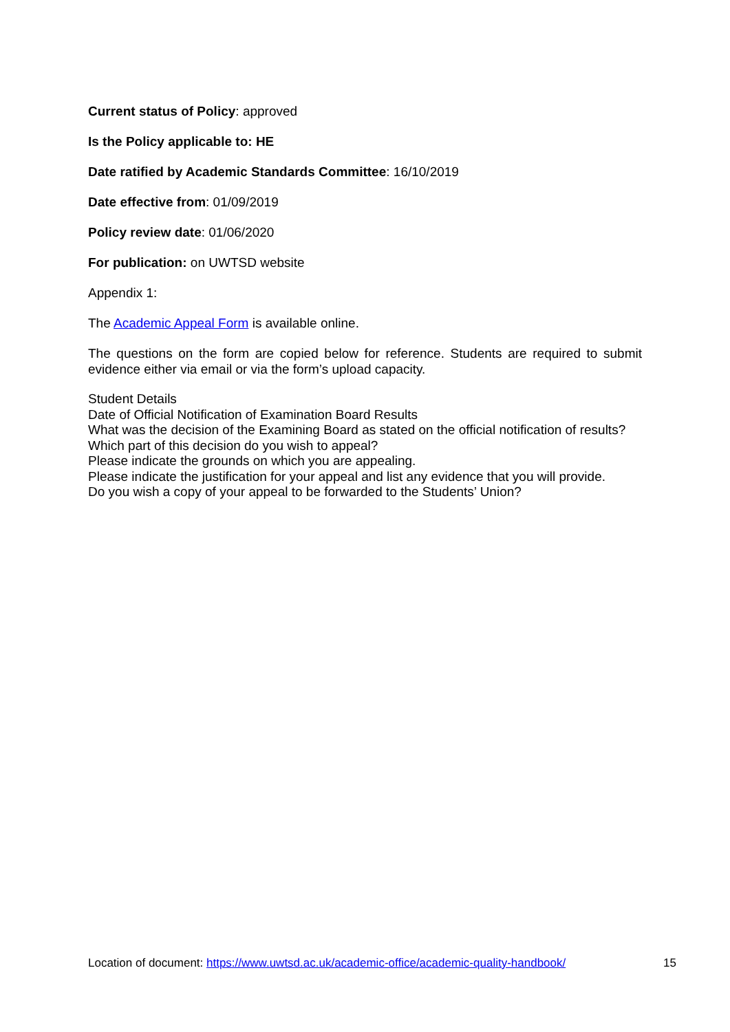Current status of Policy: approved
Is the Policy applicable to: HE
Date ratified by Academic Standards Committee: 16/10/2019
Date effective from: 01/09/2019
Policy review date: 01/06/2020
For publication: on UWTSD website
Appendix 1:
The Academic Appeal Form is available online.
The questions on the form are copied below for reference. Students are required to submit evidence either via email or via the form’s upload capacity.
Student Details
Date of Official Notification of Examination Board Results
What was the decision of the Examining Board as stated on the official notification of results?
Which part of this decision do you wish to appeal?
Please indicate the grounds on which you are appealing.
Please indicate the justification for your appeal and list any evidence that you will provide.
Do you wish a copy of your appeal to be forwarded to the Students’ Union?
Location of document: https://www.uwtsd.ac.uk/academic-office/academic-quality-handbook/ 15